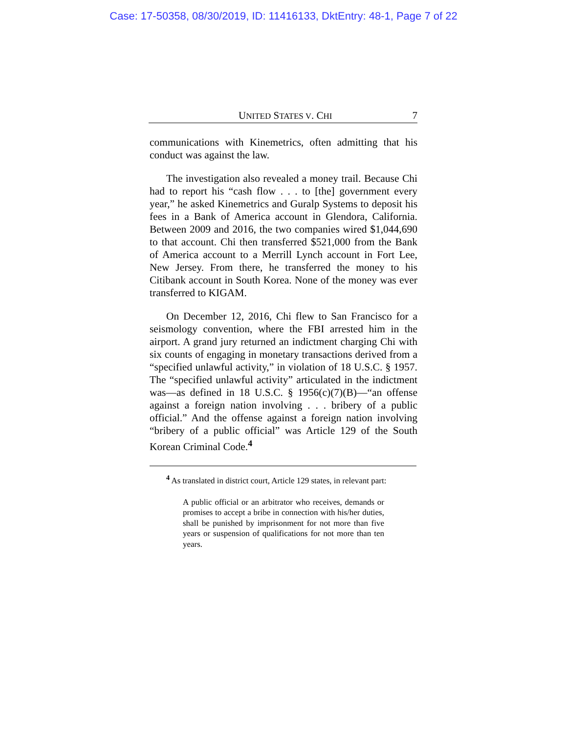Case: 17-50358, 08/30/2019, ID: 11416133, DktEntry: 48-1, Page 7 of 22
UNITED STATES V. CHI 7
communications with Kinemetrics, often admitting that his conduct was against the law.
The investigation also revealed a money trail. Because Chi had to report his “cash flow . . . to [the] government every year,” he asked Kinemetrics and Guralp Systems to deposit his fees in a Bank of America account in Glendora, California. Between 2009 and 2016, the two companies wired $1,044,690 to that account. Chi then transferred $521,000 from the Bank of America account to a Merrill Lynch account in Fort Lee, New Jersey. From there, he transferred the money to his Citibank account in South Korea. None of the money was ever transferred to KIGAM.
On December 12, 2016, Chi flew to San Francisco for a seismology convention, where the FBI arrested him in the airport. A grand jury returned an indictment charging Chi with six counts of engaging in monetary transactions derived from a “specified unlawful activity,” in violation of 18 U.S.C. § 1957. The “specified unlawful activity” articulated in the indictment was—as defined in 18 U.S.C. § 1956(c)(7)(B)—“an offense against a foreign nation involving . . . bribery of a public official.” And the offense against a foreign nation involving “bribery of a public official” was Article 129 of the South Korean Criminal Code.<sup>4</sup>
<sup>4</sup> As translated in district court, Article 129 states, in relevant part:
A public official or an arbitrator who receives, demands or promises to accept a bribe in connection with his/her duties, shall be punished by imprisonment for not more than five years or suspension of qualifications for not more than ten years.